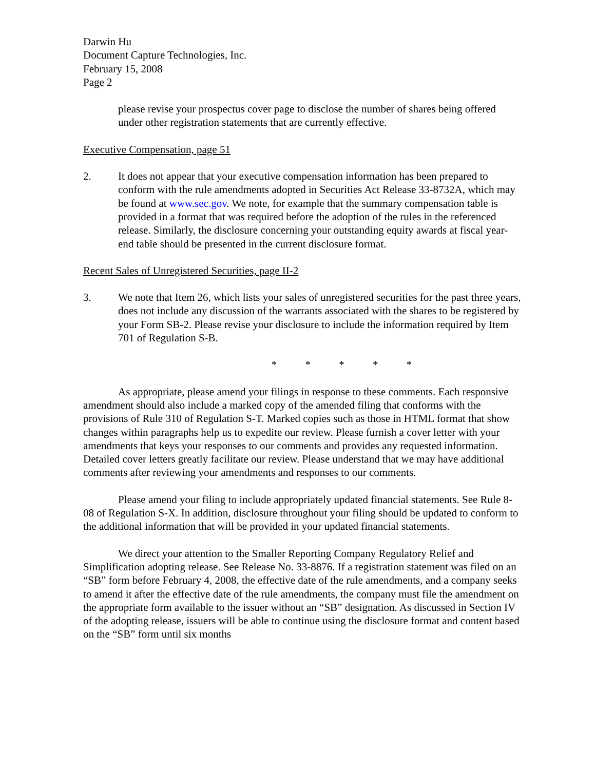Darwin Hu
Document Capture Technologies, Inc.
February 15, 2008
Page 2
please revise your prospectus cover page to disclose the number of shares being offered under other registration statements that are currently effective.
Executive Compensation, page 51
2. It does not appear that your executive compensation information has been prepared to conform with the rule amendments adopted in Securities Act Release 33-8732A, which may be found at www.sec.gov. We note, for example that the summary compensation table is provided in a format that was required before the adoption of the rules in the referenced release. Similarly, the disclosure concerning your outstanding equity awards at fiscal year-end table should be presented in the current disclosure format.
Recent Sales of Unregistered Securities, page II-2
3. We note that Item 26, which lists your sales of unregistered securities for the past three years, does not include any discussion of the warrants associated with the shares to be registered by your Form SB-2. Please revise your disclosure to include the information required by Item 701 of Regulation S-B.
* * * * *
As appropriate, please amend your filings in response to these comments. Each responsive amendment should also include a marked copy of the amended filing that conforms with the provisions of Rule 310 of Regulation S-T. Marked copies such as those in HTML format that show changes within paragraphs help us to expedite our review. Please furnish a cover letter with your amendments that keys your responses to our comments and provides any requested information. Detailed cover letters greatly facilitate our review. Please understand that we may have additional comments after reviewing your amendments and responses to our comments.
Please amend your filing to include appropriately updated financial statements. See Rule 8-08 of Regulation S-X. In addition, disclosure throughout your filing should be updated to conform to the additional information that will be provided in your updated financial statements.
We direct your attention to the Smaller Reporting Company Regulatory Relief and Simplification adopting release. See Release No. 33-8876. If a registration statement was filed on an “SB” form before February 4, 2008, the effective date of the rule amendments, and a company seeks to amend it after the effective date of the rule amendments, the company must file the amendment on the appropriate form available to the issuer without an “SB” designation. As discussed in Section IV of the adopting release, issuers will be able to continue using the disclosure format and content based on the “SB” form until six months